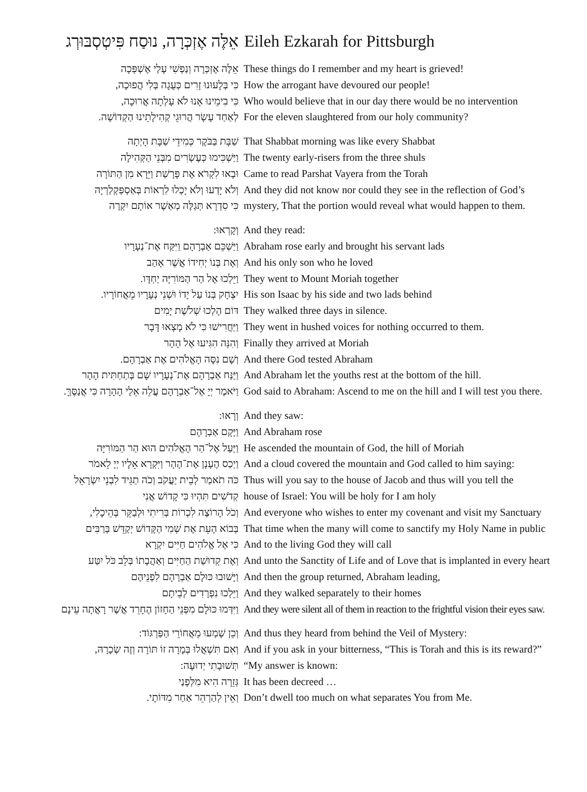| אֵלֶּה אֶזְכְּרָה, נוּסַח פִּיטְסְבּוּרְג | Eileh Ezkarah for Pittsburgh |
| --- | --- |
| אֵלֶּה אֶזְכְּרָה וְנַפְשִׁי עָלַי אֶשְׁפְּכָה | These things do I remember and my heart is grieved! |
| כִּי בְּלָעוּנוּ זָרִים כְּעֻגָה בְּלִי הֲפוּכָה, | How the arrogant have devoured our people! |
| כִּי בִימֵינוּ אָנוּ לֹא עָלְתָה אֲרוּכָה, | Who would believe that in our day there would be no intervention |
| לְאַחַד עָשָׂר הֲרוּגֵי קְהִילָתֵינוּ הַקְדוֹשָׁה. | For the eleven slaughtered from our holy community? |
| שַׁבָּת בַּבֹּקֶר כְּמִידֵי שַׁבָּת הָיְתָה | That Shabbat morning was like every Shabbat |
| וַיַּשְׁכִּימוּ כְּעֶשְׂרִים מִבְּנֵי הַקְּהִילָה | The twenty early-risers from the three shuls |
| וּבָאוּ לִקְרֹא אֶת פָּרָשַׁת וַיֵּרָא מִן הַתּוֹרָה | Came to read Parshat Vayera from the Torah |
| וְלֹא יָדְעוּ וְלֹא יָכְלוּ לִרְאוֹת בְּאַסְפַּקְלַרְיָה | And they did not know nor could they see in the reflection of God’s |
| כִּי סִדְרָא תְּגַלֶּה מְאַשֶׁר אוֹתָם יִקְרֶה | mystery, That the portion would reveal what would happen to them. |
| וְקָרְאוּ: | And they read: |
| וַיַּשְׁכֵּם אַבְרָהָם וַיִּקַּח אֶת־נְעָרָיו | Abraham rose early and brought his servant lads |
| וְאֶת בְּנוֹ יְחִידוֹ אֲשֶׁר אָהַב | And his only son who he loved |
| וַיֵּלְכוּ אֶל הַר הַמּוֹרִיָּה יַחְדָּו. | They went to Mount Moriah together |
| יִצְחָק בְּנוֹ עַל יָדוֹ וּשְׁנֵי נְעָרָיו מֵאֲחוֹרָיו. | His son Isaac by his side and two lads behind |
| דּוֹם הָלְכוּ שְׁלֹשֶׁת יָמִים | They walked three days in silence. |
| וַיַּחֲרִישׁוּ כִּי לֹא מָצְאוּ דָּבָר | They went in hushed voices for nothing occurred to them. |
| וְהִנֵּה הִגִּיעוּ אֶל הָהָר | Finally they arrived at Moriah |
| וְשָׁם נִסָּה הָאֱלֹהִים אֶת אַבְרָהָם. | And there God tested Abraham |
| וַיַּנַּח אַבְרָהָם אֶת־נְעָרָיו שָׁם בְּתַחְתִּית הָהָר | And Abraham let the youths rest at the bottom of the hill. |
| וַיֹּאמֶר יְיָ אֶל־אַבְרָהָם עֲלֵה אֵלַי הָהָרָה כִּי אֲנַסֶּךָּ. | God said to Abraham: Ascend to me on the hill and I will test you there. |
| וְרָאוּ: | And they saw: |
| וַיָּקָם אַבְרָהָם | And Abraham rose |
| וַיַּעַל אֶל־הַר הָאֱלֹהִים הוּא הַר הַמּוֹרִיָּה | He ascended the mountain of God, the hill of Moriah |
| וַיְכַס הֶעָנָן אֶת־הָהָר וַיִּקְרָא אֵלָיו יְיָ לֵאמֹר | And a cloud covered the mountain and God called to him saying: |
| כֹּה תֹאמַר לְבֵית יַעֲקֹב וְכֹה תַגֵּיד לִבְנֵי יִשְׂרָאֵל | Thus will you say to the house of Jacob and thus will you tell the |
| קְדֹשִׁים תִּהְיוּ כִּי קָדוֹשׁ אֲנִי | house of Israel: You will be holy for I am holy |
| וְכֹל הָרוֹצֶה לִכְרוֹת בְּרִיתִי וּלְבַקֵּר בְּהֵיכָלִי, | And everyone who wishes to enter my covenant and visit my Sanctuary |
| בְּבוֹא הָעֵת אֶת שְׁמִי הַקָּדוֹשׁ יְקַדֵּשׁ בְּרַבִּים | That time when the many will come to sanctify my Holy Name in public |
| כִּי אֶל אֱלֹהִים חַיִּים יִקְרָא | And to the living God they will call |
| וְאֶת קְדוּשַׁת הַחַיִּים וְאַהֲבָתוֹ בְּלֵב כֹּל יִטַּע | And unto the Sanctity of Life and of Love that is implanted in every heart |
| וַיָּשׁוּבוּ כּוּלָם אַבְרָהָם לִפְנֵיהֶם | And then the group returned, Abraham leading, |
| וַיֵּלְכוּ נִפְרָדִים לְבֵיתָם | And they walked separately to their homes |
| וַיִּדְּמוּ כּוּלָם מִפְּנֵי הַחָזוֹן הֶחָרֵד אֲשֶׁר רָאֲתָה עֵינָם | And they were silent all of them in reaction to the frightful vision their eyes saw. |
| וְכֵן שָׁמְעוּ מֵאֲחוֹרֵי הַפַּרְגּוֹד: | And thus they heard from behind the Veil of Mystery: |
| וְאִם תִּשְׁאֲלוּ בְּמָרָה זוֹ תּוֹרָה וְזֶה שְׂכָרָהּ, | And if you ask in your bitterness, “This is Torah and this is its reward?” |
| תְּשׁוּבָתִי יְדוּעָה: | “My answer is known: |
| גְּזֵרָה הִיא מִלְּפָנַי | It has been decreed … |
| וְאֵין לְהַרְהֵר אַחַר מִדּוֹתָי. | Don’t dwell too much on what separates You from Me. |